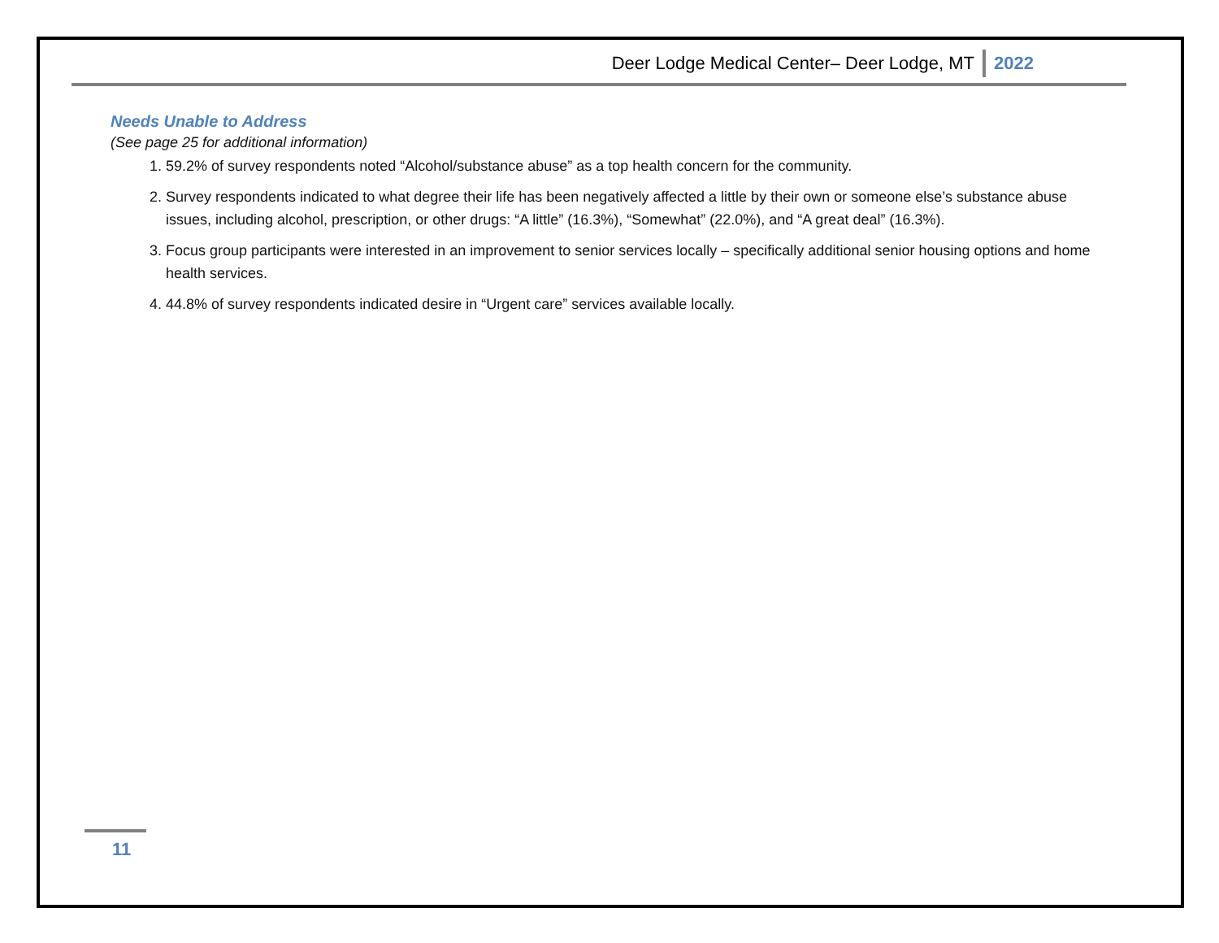Deer Lodge Medical Center– Deer Lodge, MT 2022
Needs Unable to Address
(See page 25 for additional information)
1. 59.2% of survey respondents noted “Alcohol/substance abuse” as a top health concern for the community.
2. Survey respondents indicated to what degree their life has been negatively affected a little by their own or someone else’s substance abuse issues, including alcohol, prescription, or other drugs: “A little” (16.3%), “Somewhat” (22.0%), and “A great deal” (16.3%).
3. Focus group participants were interested in an improvement to senior services locally – specifically additional senior housing options and home health services.
4. 44.8% of survey respondents indicated desire in “Urgent care” services available locally.
11